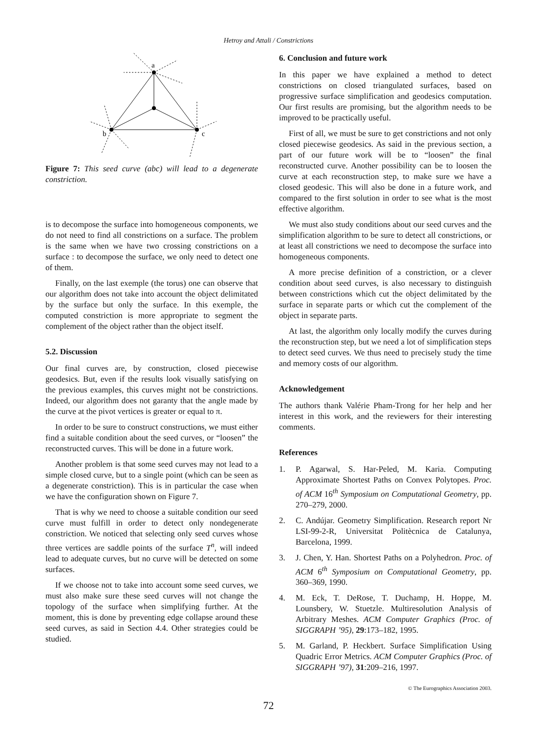Hetroy and Attali / Constrictions
a
b
c
Figure 7: This seed curve (abc) will lead to a degenerate constriction.
is to decompose the surface into homogeneous components, we do not need to find all constrictions on a surface. The problem is the same when we have two crossing constrictions on a surface : to decompose the surface, we only need to detect one of them.
Finally, on the last exemple (the torus) one can observe that our algorithm does not take into account the object delimitated by the surface but only the surface. In this exemple, the computed constriction is more appropriate to segment the complement of the object rather than the object itself.
5.2. Discussion
Our final curves are, by construction, closed piecewise geodesics. But, even if the results look visually satisfying on the previous examples, this curves might not be constrictions. Indeed, our algorithm does not garanty that the angle made by the curve at the pivot vertices is greater or equal to π.
In order to be sure to construct constructions, we must either find a suitable condition about the seed curves, or “loosen” the reconstructed curves. This will be done in a future work.
Another problem is that some seed curves may not lead to a simple closed curve, but to a single point (which can be seen as a degenerate constriction). This is in particular the case when we have the configuration shown on Figure 7.
That is why we need to choose a suitable condition our seed curve must fulfill in order to detect only nondegenerate constriction. We noticed that selecting only seed curves whose three vertices are saddle points of the surface T<sup>n</sup>, will indeed lead to adequate curves, but no curve will be detected on some surfaces.
If we choose not to take into account some seed curves, we must also make sure these seed curves will not change the topology of the surface when simplifying further. At the moment, this is done by preventing edge collapse around these seed curves, as said in Section 4.4. Other strategies could be studied.
6. Conclusion and future work
In this paper we have explained a method to detect constrictions on closed triangulated surfaces, based on progressive surface simplification and geodesics computation. Our first results are promising, but the algorithm needs to be improved to be practically useful.
First of all, we must be sure to get constrictions and not only closed piecewise geodesics. As said in the previous section, a part of our future work will be to “loosen” the final reconstructed curve. Another possibility can be to loosen the curve at each reconstruction step, to make sure we have a closed geodesic. This will also be done in a future work, and compared to the first solution in order to see what is the most effective algorithm.
We must also study conditions about our seed curves and the simplification algorithm to be sure to detect all constrictions, or at least all constrictions we need to decompose the surface into homogeneous components.
A more precise definition of a constriction, or a clever condition about seed curves, is also necessary to distinguish between constrictions which cut the object delimitated by the surface in separate parts or which cut the complement of the object in separate parts.
At last, the algorithm only locally modify the curves during the reconstruction step, but we need a lot of simplification steps to detect seed curves. We thus need to precisely study the time and memory costs of our algorithm.
Acknowledgement
The authors thank Valérie Pham-Trong for her help and her interest in this work, and the reviewers for their interesting comments.
References
1. P. Agarwal, S. Har-Peled, M. Karia. Computing Approximate Shortest Paths on Convex Polytopes. Proc. of ACM 16<sup>th</sup> Symposium on Computational Geometry, pp. 270–279, 2000.
2. C. Andújar. Geometry Simplification. Research report Nr LSI-99-2-R, Universitat Politècnica de Catalunya, Barcelona, 1999.
3. J. Chen, Y. Han. Shortest Paths on a Polyhedron. Proc. of ACM 6<sup>th</sup> Symposium on Computational Geometry, pp. 360–369, 1990.
4. M. Eck, T. DeRose, T. Duchamp, H. Hoppe, M. Lounsbery, W. Stuetzle. Multiresolution Analysis of Arbitrary Meshes. ACM Computer Graphics (Proc. of SIGGRAPH ’95), 29:173–182, 1995.
5. M. Garland, P. Heckbert. Surface Simplification Using Quadric Error Metrics. ACM Computer Graphics (Proc. of SIGGRAPH ’97), 31:209–216, 1997.
© The Eurographics Association 2003.
72